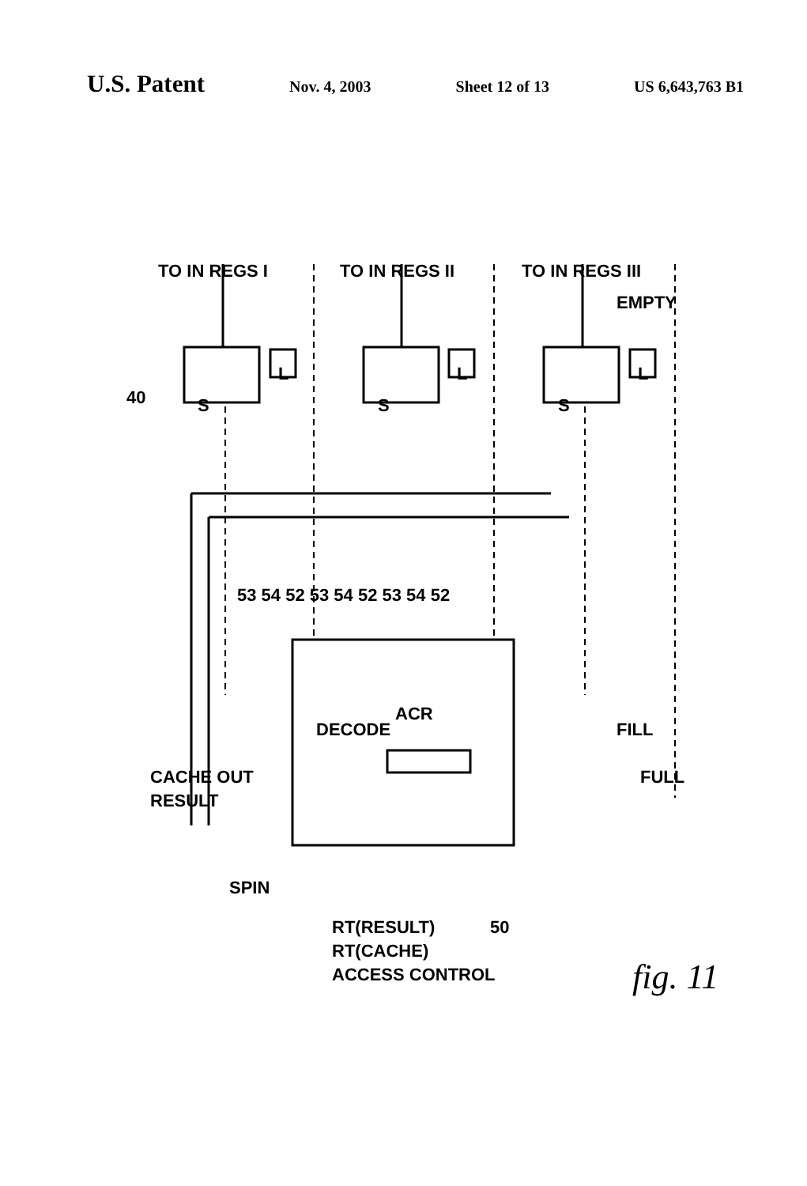U.S. Patent Nov. 4, 2003 Sheet 12 of 13 US 6,643,763 B1
TO IN REGS I TO IN REGS II TO IN REGS III
EMPTY
40 S
L
S
L
S
L
53 54 52 53 54 52 53 54 52
DECODE
ACR
CACHE OUT
RESULT
FILL
FULL
SPIN
RT(RESULT)
RT(CACHE)
ACCESS CONTROL
50
fig. 11